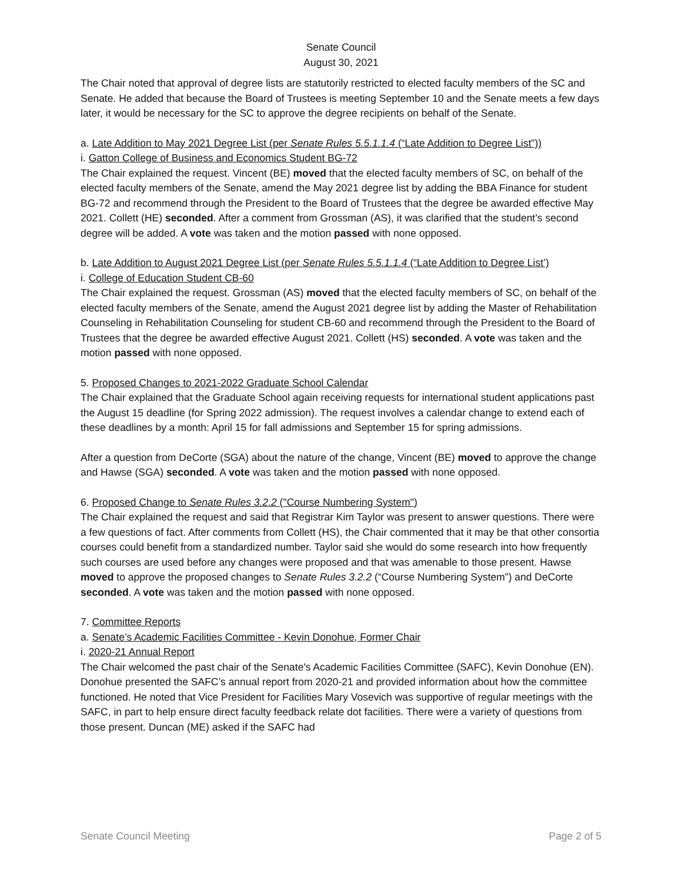Senate Council
August 30, 2021
The Chair noted that approval of degree lists are statutorily restricted to elected faculty members of the SC and Senate. He added that because the Board of Trustees is meeting September 10 and the Senate meets a few days later, it would be necessary for the SC to approve the degree recipients on behalf of the Senate.
a. Late Addition to May 2021 Degree List (per Senate Rules 5.5.1.1.4 (“Late Addition to Degree List”))
i. Gatton College of Business and Economics Student BG-72
The Chair explained the request. Vincent (BE) moved that the elected faculty members of SC, on behalf of the elected faculty members of the Senate, amend the May 2021 degree list by adding the BBA Finance for student BG-72 and recommend through the President to the Board of Trustees that the degree be awarded effective May 2021. Collett (HE) seconded. After a comment from Grossman (AS), it was clarified that the student’s second degree will be added. A vote was taken and the motion passed with none opposed.
b. Late Addition to August 2021 Degree List (per Senate Rules 5.5.1.1.4 (“Late Addition to Degree List’)
i. College of Education Student CB-60
The Chair explained the request. Grossman (AS) moved that the elected faculty members of SC, on behalf of the elected faculty members of the Senate, amend the August 2021 degree list by adding the Master of Rehabilitation Counseling in Rehabilitation Counseling for student CB-60 and recommend through the President to the Board of Trustees that the degree be awarded effective August 2021. Collett (HS) seconded. A vote was taken and the motion passed with none opposed.
5. Proposed Changes to 2021-2022 Graduate School Calendar
The Chair explained that the Graduate School again receiving requests for international student applications past the August 15 deadline (for Spring 2022 admission). The request involves a calendar change to extend each of these deadlines by a month: April 15 for fall admissions and September 15 for spring admissions.
After a question from DeCorte (SGA) about the nature of the change, Vincent (BE) moved to approve the change and Hawse (SGA) seconded. A vote was taken and the motion passed with none opposed.
6. Proposed Change to Senate Rules 3.2.2 ("Course Numbering System")
The Chair explained the request and said that Registrar Kim Taylor was present to answer questions. There were a few questions of fact. After comments from Collett (HS), the Chair commented that it may be that other consortia courses could benefit from a standardized number. Taylor said she would do some research into how frequently such courses are used before any changes were proposed and that was amenable to those present. Hawse moved to approve the proposed changes to Senate Rules 3.2.2 (“Course Numbering System”) and DeCorte seconded. A vote was taken and the motion passed with none opposed.
7. Committee Reports
a. Senate’s Academic Facilities Committee - Kevin Donohue, Former Chair
i. 2020-21 Annual Report
The Chair welcomed the past chair of the Senate's Academic Facilities Committee (SAFC), Kevin Donohue (EN). Donohue presented the SAFC’s annual report from 2020-21 and provided information about how the committee functioned. He noted that Vice President for Facilities Mary Vosevich was supportive of regular meetings with the SAFC, in part to help ensure direct faculty feedback relate dot facilities. There were a variety of questions from those present. Duncan (ME) asked if the SAFC had
Senate Council Meeting Page 2 of 5